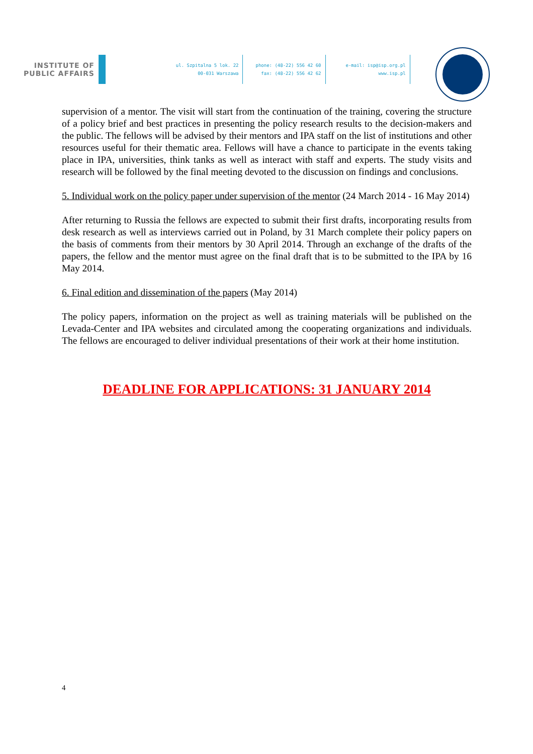INSTITUTE OF
PUBLIC AFFAIRS
ul. Szpitalna 5 lok. 22
00-031 Warszawa
phone: (48-22) 556 42 60
fax: (48-22) 556 42 62
e-mail: isp@isp.org.pl
www.isp.pl
supervision of a mentor. The visit will start from the continuation of the training, covering the structure of a policy brief and best practices in presenting the policy research results to the decision-makers and the public. The fellows will be advised by their mentors and IPA staff on the list of institutions and other resources useful for their thematic area. Fellows will have a chance to participate in the events taking place in IPA, universities, think tanks as well as interact with staff and experts. The study visits and research will be followed by the final meeting devoted to the discussion on findings and conclusions.
5. Individual work on the policy paper under supervision of the mentor (24 March 2014 - 16 May 2014)
After returning to Russia the fellows are expected to submit their first drafts, incorporating results from desk research as well as interviews carried out in Poland, by 31 March complete their policy papers on the basis of comments from their mentors by 30 April 2014. Through an exchange of the drafts of the papers, the fellow and the mentor must agree on the final draft that is to be submitted to the IPA by 16 May 2014.
6. Final edition and dissemination of the papers (May 2014)
The policy papers, information on the project as well as training materials will be published on the Levada-Center and IPA websites and circulated among the cooperating organizations and individuals. The fellows are encouraged to deliver individual presentations of their work at their home institution.
DEADLINE FOR APPLICATIONS: 31 JANUARY 2014
4